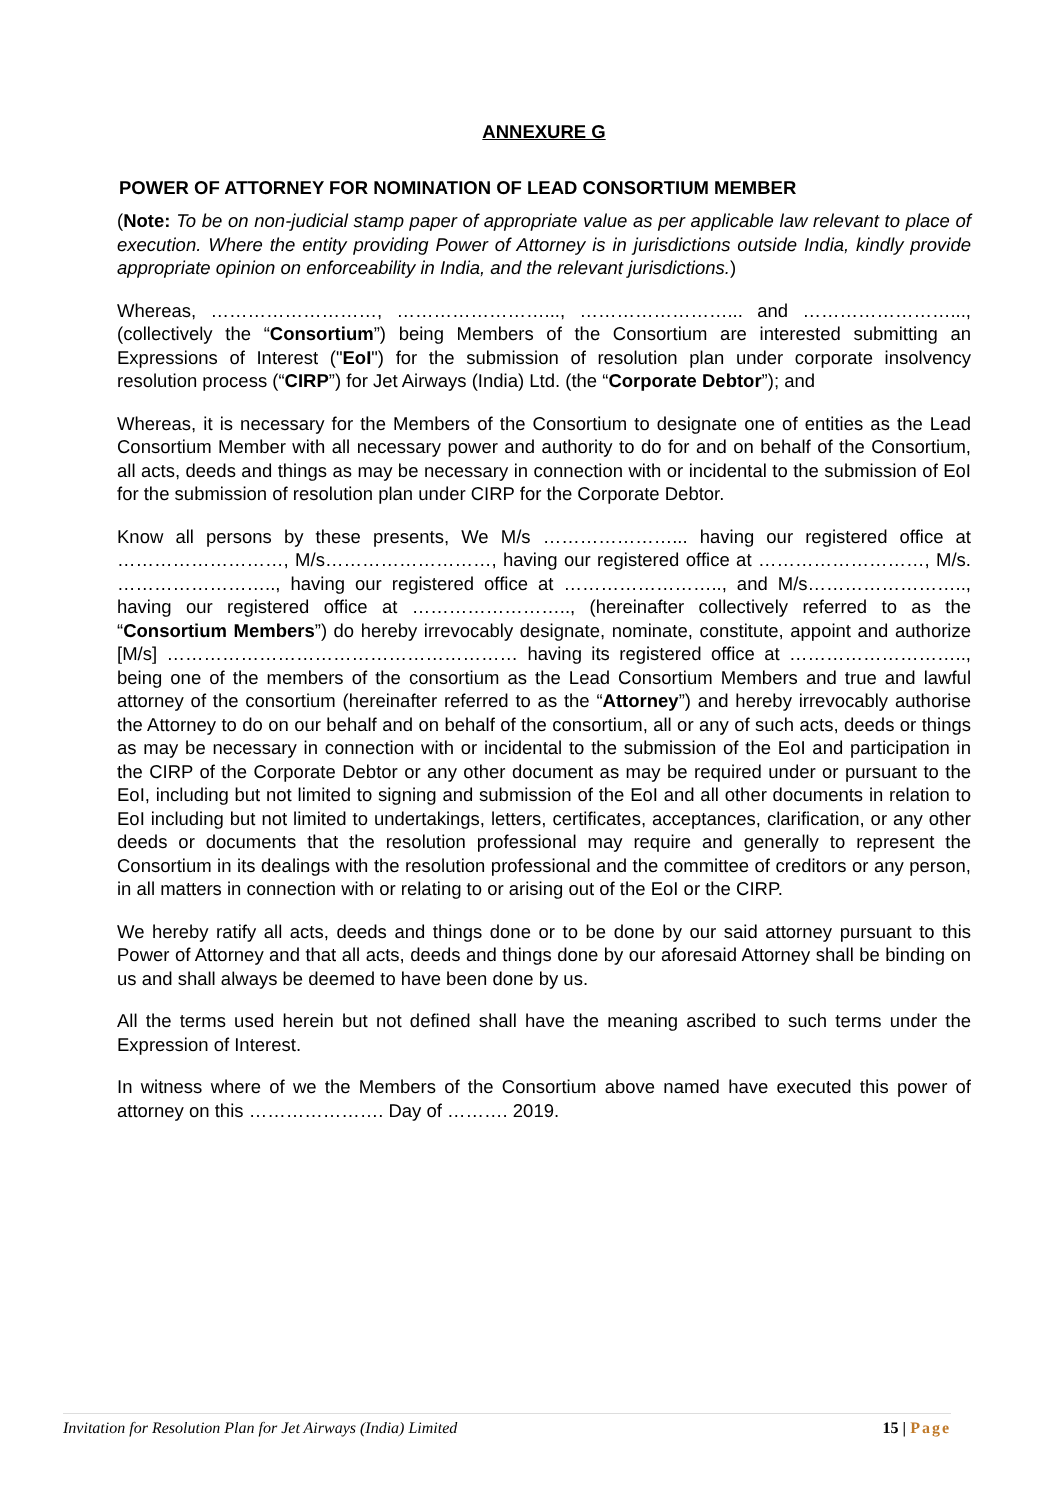ANNEXURE G
POWER OF ATTORNEY FOR NOMINATION OF LEAD CONSORTIUM MEMBER
(Note: To be on non-judicial stamp paper of appropriate value as per applicable law relevant to place of execution. Where the entity providing Power of Attorney is in jurisdictions outside India, kindly provide appropriate opinion on enforceability in India, and the relevant jurisdictions.)
Whereas, ………………………, ……………………..., ……………………... and ……………………..., (collectively the “Consortium”) being Members of the Consortium are interested submitting an Expressions of Interest ("EoI") for the submission of resolution plan under corporate insolvency resolution process (“CIRP”) for Jet Airways (India) Ltd. (the “Corporate Debtor”); and
Whereas, it is necessary for the Members of the Consortium to designate one of entities as the Lead Consortium Member with all necessary power and authority to do for and on behalf of the Consortium, all acts, deeds and things as may be necessary in connection with or incidental to the submission of EoI for the submission of resolution plan under CIRP for the Corporate Debtor.
Know all persons by these presents, We M/s …………………... having our registered office at ………………………, M/s………………………, having our registered office at ………………………, M/s. …………………….., having our registered office at …………………….., and M/s…………………….., having our registered office at …………………….., (hereinafter collectively referred to as the “Consortium Members”) do hereby irrevocably designate, nominate, constitute, appoint and authorize [M/s] ………………………………………………… having its registered office at ……………………….., being one of the members of the consortium as the Lead Consortium Members and true and lawful attorney of the consortium (hereinafter referred to as the “Attorney”) and hereby irrevocably authorise the Attorney to do on our behalf and on behalf of the consortium, all or any of such acts, deeds or things as may be necessary in connection with or incidental to the submission of the EoI and participation in the CIRP of the Corporate Debtor or any other document as may be required under or pursuant to the EoI, including but not limited to signing and submission of the EoI and all other documents in relation to EoI including but not limited to undertakings, letters, certificates, acceptances, clarification, or any other deeds or documents that the resolution professional may require and generally to represent the Consortium in its dealings with the resolution professional and the committee of creditors or any person, in all matters in connection with or relating to or arising out of the EoI or the CIRP.
We hereby ratify all acts, deeds and things done or to be done by our said attorney pursuant to this Power of Attorney and that all acts, deeds and things done by our aforesaid Attorney shall be binding on us and shall always be deemed to have been done by us.
All the terms used herein but not defined shall have the meaning ascribed to such terms under the Expression of Interest.
In witness where of we the Members of the Consortium above named have executed this power of attorney on this …………………. Day of ………. 2019.
Invitation for Resolution Plan for Jet Airways (India) Limited 15 | Page